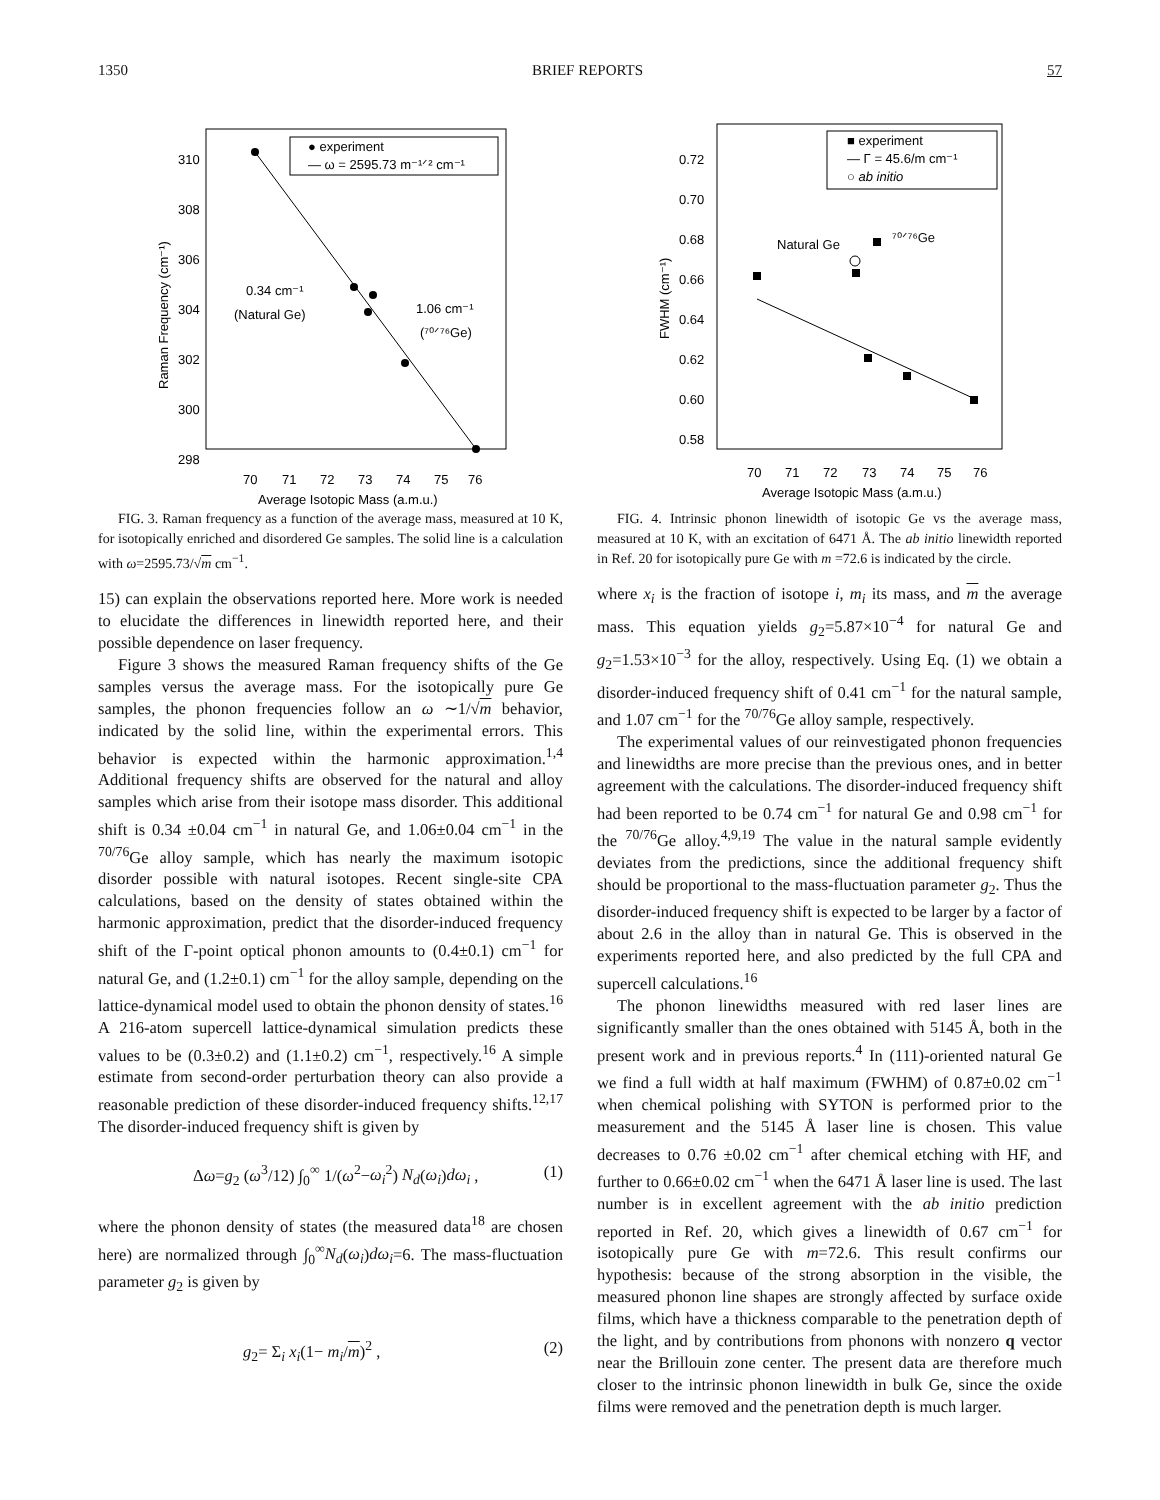1350 BRIEF REPORTS 57
310
308
306
304
302
300
298
70
71
72
73
74
75
76
Average Isotopic Mass (a.m.u.)
Raman Frequency (cm⁻¹)
● experiment
— ω = 2595.73 m⁻¹ᐟ² cm⁻¹
0.34 cm⁻¹
(Natural Ge)
1.06 cm⁻¹
(⁷⁰ᐟ⁷⁶Ge)
FIG. 3. Raman frequency as a function of the average mass, measured at 10 K, for isotopically enriched and disordered Ge samples. The solid line is a calculation with ω=2595.73/√m cm<sup>−1</sup>.
15) can explain the observations reported here. More work is needed to elucidate the differences in linewidth reported here, and their possible dependence on laser frequency.
Figure 3 shows the measured Raman frequency shifts of the Ge samples versus the average mass. For the isotopically pure Ge samples, the phonon frequencies follow an ω ∼1/√m behavior, indicated by the solid line, within the experimental errors. This behavior is expected within the harmonic approximation.<sup>1,4</sup> Additional frequency shifts are observed for the natural and alloy samples which arise from their isotope mass disorder. This additional shift is 0.34 ±0.04 cm<sup>−1</sup> in natural Ge, and 1.06±0.04 cm<sup>−1</sup> in the <sup>70/76</sup>Ge alloy sample, which has nearly the maximum isotopic disorder possible with natural isotopes. Recent single-site CPA calculations, based on the density of states obtained within the harmonic approximation, predict that the disorder-induced frequency shift of the Γ-point optical phonon amounts to (0.4±0.1) cm<sup>−1</sup> for natural Ge, and (1.2±0.1) cm<sup>−1</sup> for the alloy sample, depending on the lattice-dynamical model used to obtain the phonon density of states.<sup>16</sup> A 216-atom supercell lattice-dynamical simulation predicts these values to be (0.3±0.2) and (1.1±0.2) cm<sup>−1</sup>, respectively.<sup>16</sup> A simple estimate from second-order perturbation theory can also provide a reasonable prediction of these disorder-induced frequency shifts.<sup>12,17</sup> The disorder-induced frequency shift is given by
Δω=g<sub>2</sub> (ω<sup>3</sup>/12) ∫<sub>0</sub><sup>∞</sup> 1/(ω<sup>2</sup>−ω<sub>i</sub><sup>2</sup>) N<sub>d</sub>(ω<sub>i</sub>)dω<sub>i</sub> , (1)
where the phonon density of states (the measured data<sup>18</sup> are chosen here) are normalized through ∫<sub>0</sub><sup>∞</sup>N<sub>d</sub>(ω<sub>i</sub>)dω<sub>i</sub>=6. The mass-fluctuation parameter g<sub>2</sub> is given by
g<sub>2</sub>= Σ<sub>i</sub> x<sub>i</sub>(1− m<sub>i</sub>/m)<sup>2</sup> , (2)
0.72
0.70
0.68
0.66
0.64
0.62
0.60
0.58
70
71
72
73
74
75
76
Average Isotopic Mass (a.m.u.)
FWHM (cm⁻¹)
■ experiment
— Γ = 45.6/m cm⁻¹
○ ab initio
Natural Ge
⁷⁰ᐟ⁷⁶Ge
FIG. 4. Intrinsic phonon linewidth of isotopic Ge vs the average mass, measured at 10 K, with an excitation of 6471 Å. The ab initio linewidth reported in Ref. 20 for isotopically pure Ge with m =72.6 is indicated by the circle.
where x<sub>i</sub> is the fraction of isotope i, m<sub>i</sub> its mass, and m the average mass. This equation yields g<sub>2</sub>=5.87×10<sup>−4</sup> for natural Ge and g<sub>2</sub>=1.53×10<sup>−3</sup> for the alloy, respectively. Using Eq. (1) we obtain a disorder-induced frequency shift of 0.41 cm<sup>−1</sup> for the natural sample, and 1.07 cm<sup>−1</sup> for the <sup>70/76</sup>Ge alloy sample, respectively.
The experimental values of our reinvestigated phonon frequencies and linewidths are more precise than the previous ones, and in better agreement with the calculations. The disorder-induced frequency shift had been reported to be 0.74 cm<sup>−1</sup> for natural Ge and 0.98 cm<sup>−1</sup> for the <sup>70/76</sup>Ge alloy.<sup>4,9,19</sup> The value in the natural sample evidently deviates from the predictions, since the additional frequency shift should be proportional to the mass-fluctuation parameter g<sub>2</sub>. Thus the disorder-induced frequency shift is expected to be larger by a factor of about 2.6 in the alloy than in natural Ge. This is observed in the experiments reported here, and also predicted by the full CPA and supercell calculations.<sup>16</sup>
The phonon linewidths measured with red laser lines are significantly smaller than the ones obtained with 5145 Å, both in the present work and in previous reports.<sup>4</sup> In (111)-oriented natural Ge we find a full width at half maximum (FWHM) of 0.87±0.02 cm<sup>−1</sup> when chemical polishing with SYTON is performed prior to the measurement and the 5145 Å laser line is chosen. This value decreases to 0.76 ±0.02 cm<sup>−1</sup> after chemical etching with HF, and further to 0.66±0.02 cm<sup>−1</sup> when the 6471 Å laser line is used. The last number is in excellent agreement with the ab initio prediction reported in Ref. 20, which gives a linewidth of 0.67 cm<sup>−1</sup> for isotopically pure Ge with m=72.6. This result confirms our hypothesis: because of the strong absorption in the visible, the measured phonon line shapes are strongly affected by surface oxide films, which have a thickness comparable to the penetration depth of the light, and by contributions from phonons with nonzero q vector near the Brillouin zone center. The present data are therefore much closer to the intrinsic phonon linewidth in bulk Ge, since the oxide films were removed and the penetration depth is much larger.